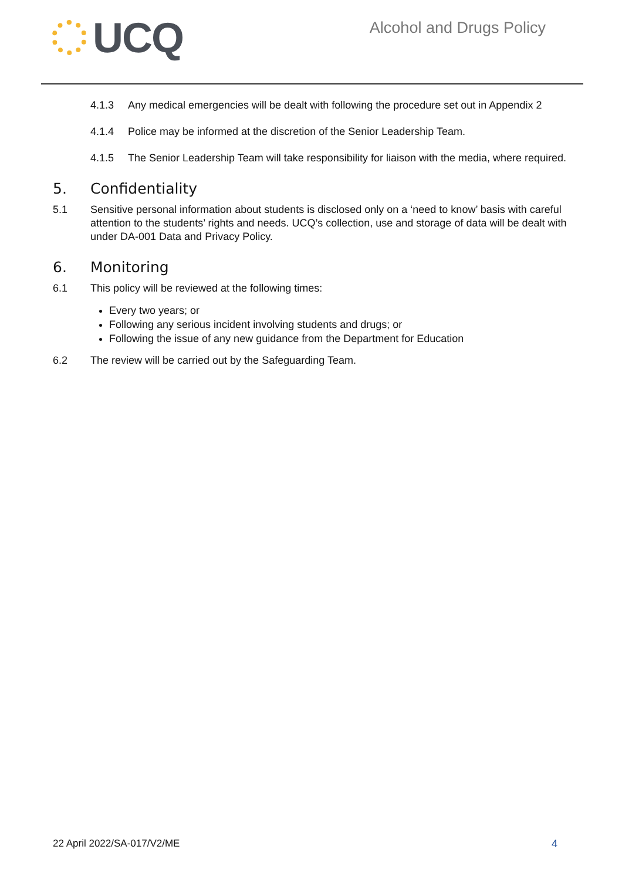UCQ
Alcohol and Drugs Policy
4.1.3 Any medical emergencies will be dealt with following the procedure set out in Appendix 2
4.1.4 Police may be informed at the discretion of the Senior Leadership Team.
4.1.5 The Senior Leadership Team will take responsibility for liaison with the media, where required.
5. Confidentiality
5.1 Sensitive personal information about students is disclosed only on a ‘need to know’ basis with careful attention to the students’ rights and needs. UCQ’s collection, use and storage of data will be dealt with under DA-001 Data and Privacy Policy.
6. Monitoring
6.1 This policy will be reviewed at the following times:
Every two years; or
Following any serious incident involving students and drugs; or
Following the issue of any new guidance from the Department for Education
6.2 The review will be carried out by the Safeguarding Team.
22 April 2022/SA-017/V2/ME 4